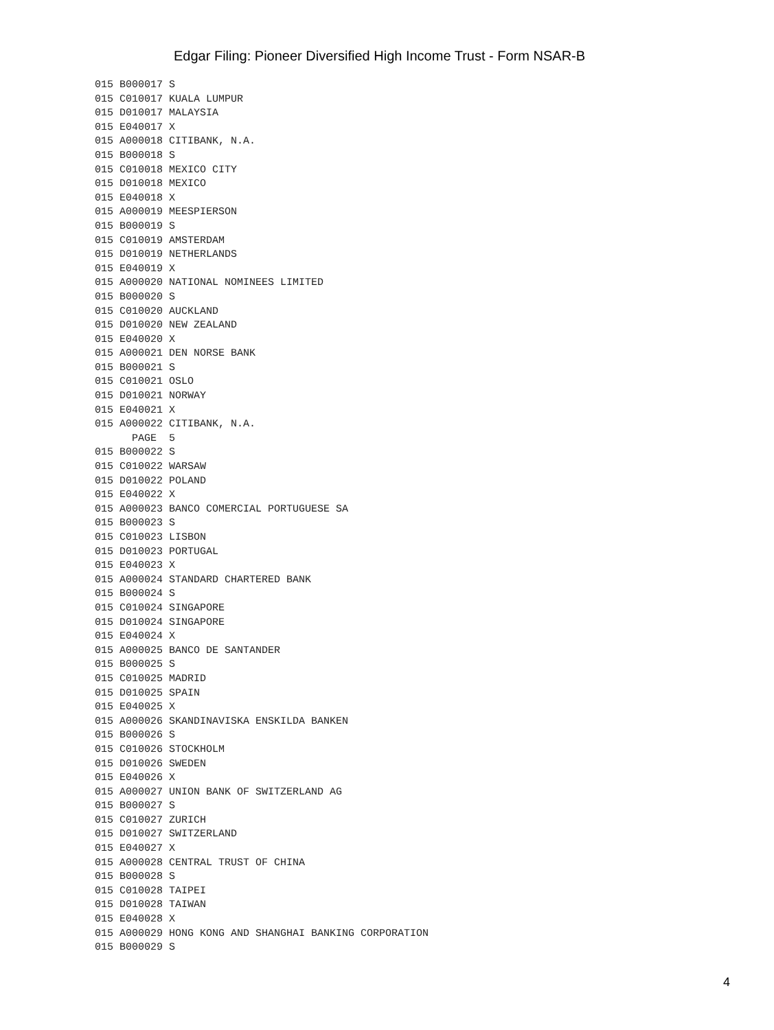Edgar Filing: Pioneer Diversified High Income Trust - Form NSAR-B
015 B000017 S
015 C010017 KUALA LUMPUR
015 D010017 MALAYSIA
015 E040017 X
015 A000018 CITIBANK, N.A.
015 B000018 S
015 C010018 MEXICO CITY
015 D010018 MEXICO
015 E040018 X
015 A000019 MEESPIERSON
015 B000019 S
015 C010019 AMSTERDAM
015 D010019 NETHERLANDS
015 E040019 X
015 A000020 NATIONAL NOMINEES LIMITED
015 B000020 S
015 C010020 AUCKLAND
015 D010020 NEW ZEALAND
015 E040020 X
015 A000021 DEN NORSE BANK
015 B000021 S
015 C010021 OSLO
015 D010021 NORWAY
015 E040021 X
015 A000022 CITIBANK, N.A.
      PAGE  5
015 B000022 S
015 C010022 WARSAW
015 D010022 POLAND
015 E040022 X
015 A000023 BANCO COMERCIAL PORTUGUESE SA
015 B000023 S
015 C010023 LISBON
015 D010023 PORTUGAL
015 E040023 X
015 A000024 STANDARD CHARTERED BANK
015 B000024 S
015 C010024 SINGAPORE
015 D010024 SINGAPORE
015 E040024 X
015 A000025 BANCO DE SANTANDER
015 B000025 S
015 C010025 MADRID
015 D010025 SPAIN
015 E040025 X
015 A000026 SKANDINAVISKA ENSKILDA BANKEN
015 B000026 S
015 C010026 STOCKHOLM
015 D010026 SWEDEN
015 E040026 X
015 A000027 UNION BANK OF SWITZERLAND AG
015 B000027 S
015 C010027 ZURICH
015 D010027 SWITZERLAND
015 E040027 X
015 A000028 CENTRAL TRUST OF CHINA
015 B000028 S
015 C010028 TAIPEI
015 D010028 TAIWAN
015 E040028 X
015 A000029 HONG KONG AND SHANGHAI BANKING CORPORATION
015 B000029 S
4